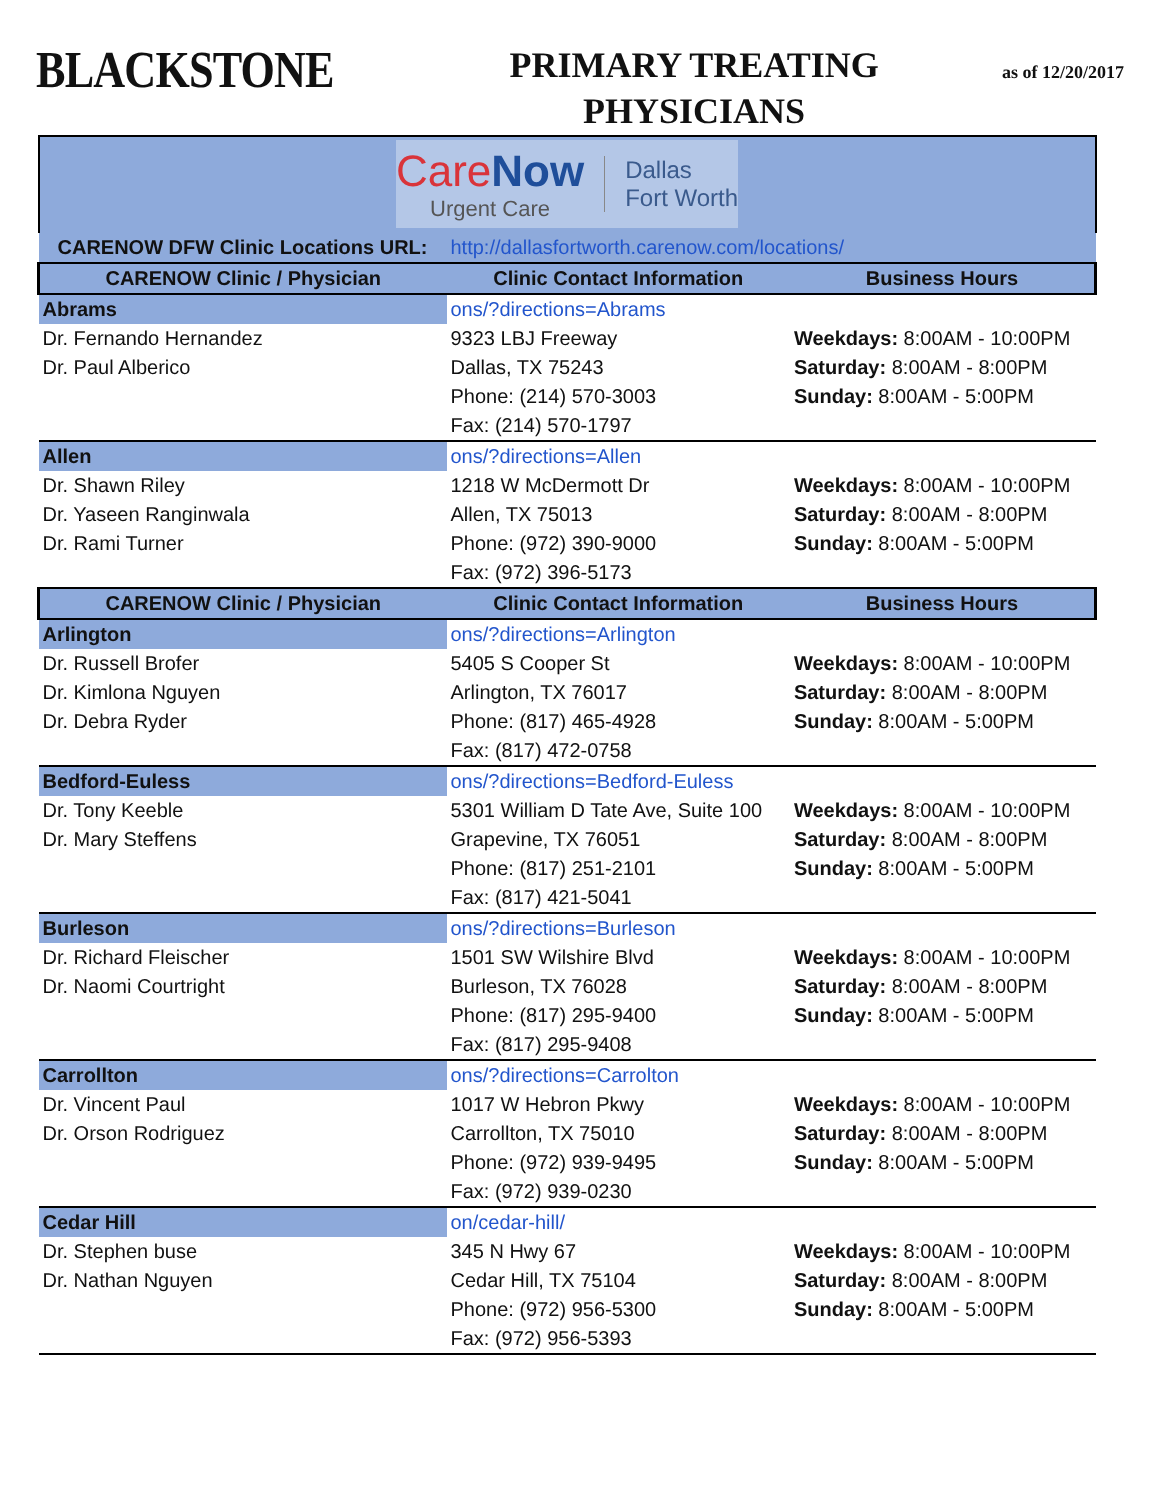BLACKSTONE
PRIMARY TREATING
PHYSICIANS
as of 12/20/2017
| Care Now Urgent Care Dallas Fort Worth | | |
| CARENOW DFW Clinic Locations URL: | http://dallasfortworth.carenow.com/locations/ | |
| CARENOW Clinic / Physician | Clinic Contact Information | Business Hours |
| Abrams | ons/?directions=Abrams | |
| Dr. Fernando Hernandez | 9323 LBJ Freeway | Weekdays: 8:00AM - 10:00PM |
| Dr. Paul Alberico | Dallas, TX 75243 | Saturday: 8:00AM - 8:00PM |
| | Phone: (214) 570-3003 | Sunday: 8:00AM - 5:00PM |
| | Fax: (214) 570-1797 | |
| Allen | ons/?directions=Allen | |
| Dr. Shawn Riley | 1218 W McDermott Dr | Weekdays: 8:00AM - 10:00PM |
| Dr. Yaseen Ranginwala | Allen, TX 75013 | Saturday: 8:00AM - 8:00PM |
| Dr. Rami Turner | Phone: (972) 390-9000 | Sunday: 8:00AM - 5:00PM |
| | Fax: (972) 396-5173 | |
| CARENOW Clinic / Physician | Clinic Contact Information | Business Hours |
| Arlington | ons/?directions=Arlington | |
| Dr. Russell Brofer | 5405 S Cooper St | Weekdays: 8:00AM - 10:00PM |
| Dr. Kimlona Nguyen | Arlington, TX 76017 | Saturday: 8:00AM - 8:00PM |
| Dr. Debra Ryder | Phone: (817) 465-4928 | Sunday: 8:00AM - 5:00PM |
| | Fax: (817) 472-0758 | |
| Bedford-Euless | ons/?directions=Bedford-Euless | |
| Dr. Tony Keeble | 5301 William D Tate Ave, Suite 100 | Weekdays: 8:00AM - 10:00PM |
| Dr. Mary Steffens | Grapevine, TX 76051 | Saturday: 8:00AM - 8:00PM |
| | Phone: (817) 251-2101 | Sunday: 8:00AM - 5:00PM |
| | Fax: (817) 421-5041 | |
| Burleson | ons/?directions=Burleson | |
| Dr. Richard Fleischer | 1501 SW Wilshire Blvd | Weekdays: 8:00AM - 10:00PM |
| Dr. Naomi Courtright | Burleson, TX 76028 | Saturday: 8:00AM - 8:00PM |
| | Phone: (817) 295-9400 | Sunday: 8:00AM - 5:00PM |
| | Fax: (817) 295-9408 | |
| Carrollton | ons/?directions=Carrolton | |
| Dr. Vincent Paul | 1017 W Hebron Pkwy | Weekdays: 8:00AM - 10:00PM |
| Dr. Orson Rodriguez | Carrollton, TX 75010 | Saturday: 8:00AM - 8:00PM |
| | Phone: (972) 939-9495 | Sunday: 8:00AM - 5:00PM |
| | Fax: (972) 939-0230 | |
| Cedar Hill | on/cedar-hill/ | |
| Dr. Stephen buse | 345 N Hwy 67 | Weekdays: 8:00AM - 10:00PM |
| Dr. Nathan Nguyen | Cedar Hill, TX 75104 | Saturday: 8:00AM - 8:00PM |
| | Phone: (972) 956-5300 | Sunday: 8:00AM - 5:00PM |
| | Fax: (972) 956-5393 | |